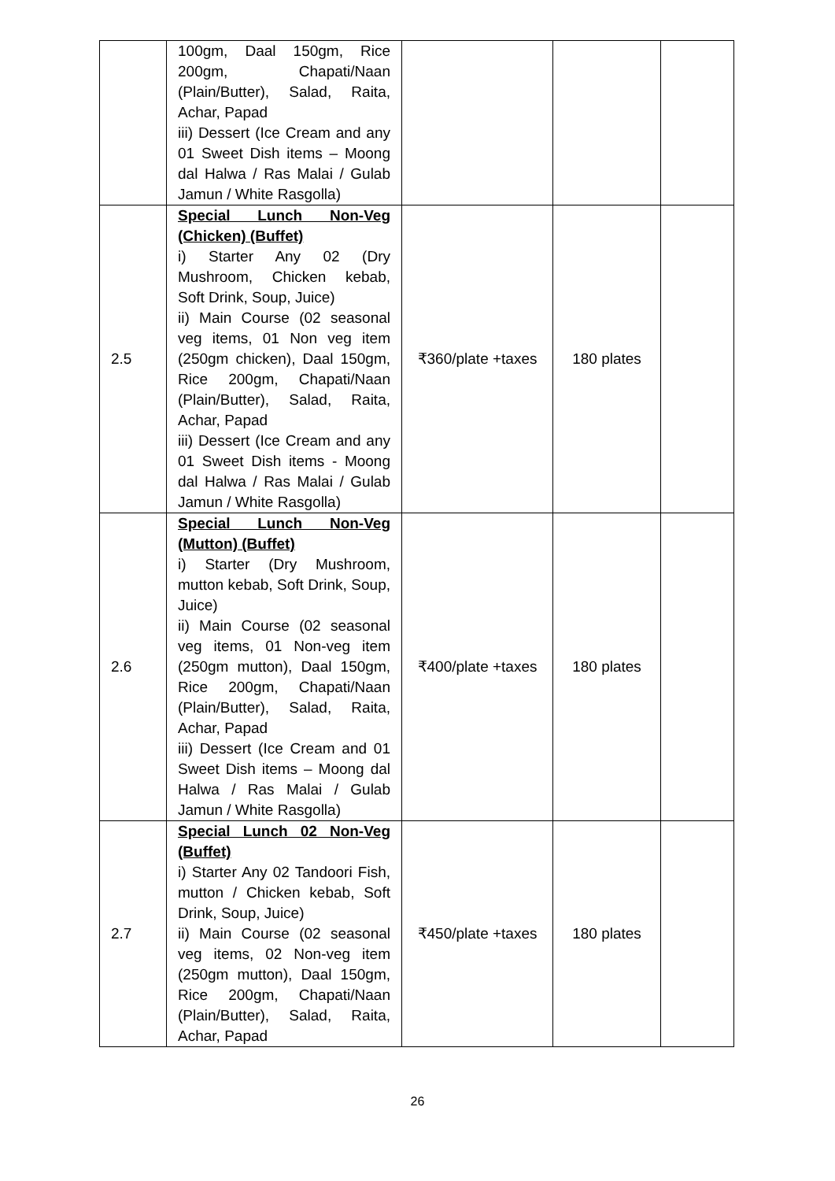| | 100gm, Daal 150gm, Rice 200gm, Chapati/Naan (Plain/Butter), Salad, Raita, Achar, Papad iii) Dessert (Ice Cream and any 01 Sweet Dish items – Moong dal Halwa / Ras Malai / Gulab Jamun / White Rasgolla) | | | |
| 2.5 | Special Lunch Non-Veg (Chicken) (Buffet) i) Starter Any 02 (Dry Mushroom, Chicken kebab, Soft Drink, Soup, Juice) ii) Main Course (02 seasonal veg items, 01 Non veg item (250gm chicken), Daal 150gm, Rice 200gm, Chapati/Naan (Plain/Butter), Salad, Raita, Achar, Papad iii) Dessert (Ice Cream and any 01 Sweet Dish items - Moong dal Halwa / Ras Malai / Gulab Jamun / White Rasgolla) | ₹360/plate +taxes | 180 plates | |
| 2.6 | Special Lunch Non-Veg (Mutton) (Buffet) i) Starter (Dry Mushroom, mutton kebab, Soft Drink, Soup, Juice) ii) Main Course (02 seasonal veg items, 01 Non-veg item (250gm mutton), Daal 150gm, Rice 200gm, Chapati/Naan (Plain/Butter), Salad, Raita, Achar, Papad iii) Dessert (Ice Cream and 01 Sweet Dish items – Moong dal Halwa / Ras Malai / Gulab Jamun / White Rasgolla) | ₹400/plate +taxes | 180 plates | |
| 2.7 | Special Lunch 02 Non-Veg (Buffet) i) Starter Any 02 Tandoori Fish, mutton / Chicken kebab, Soft Drink, Soup, Juice) ii) Main Course (02 seasonal veg items, 02 Non-veg item (250gm mutton), Daal 150gm, Rice 200gm, Chapati/Naan (Plain/Butter), Salad, Raita, Achar, Papad | ₹450/plate +taxes | 180 plates | |
26